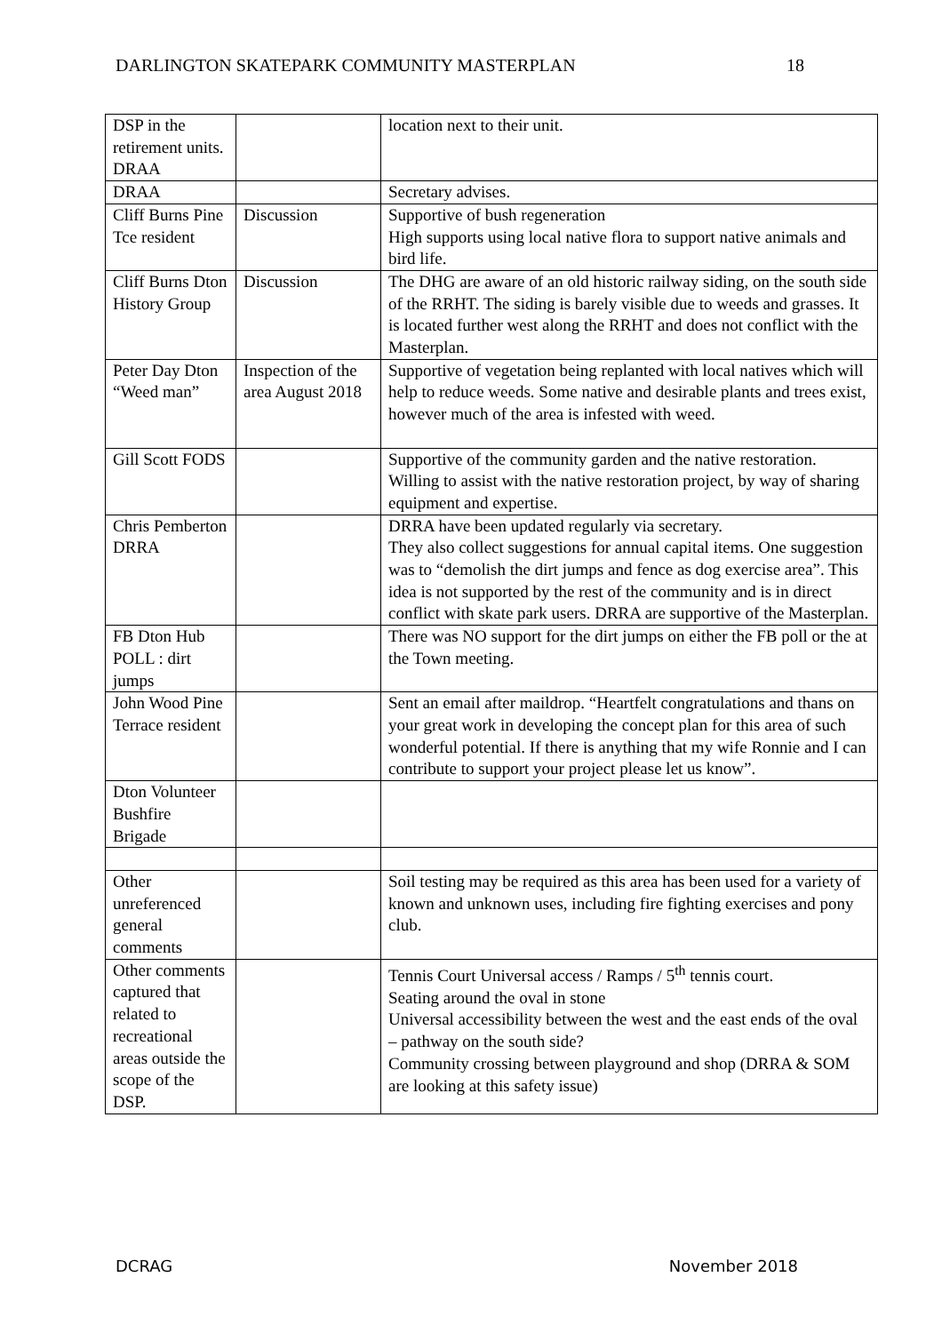DARLINGTON SKATEPARK COMMUNITY MASTERPLAN 18
| DSP in the retirement units. DRAA | | location next to their unit. |
| DRAA | | Secretary advises. |
| Cliff Burns Pine Tce resident | Discussion | Supportive of bush regeneration High supports using local native flora to support native animals and bird life. |
| Cliff Burns Dton History Group | Discussion | The DHG are aware of an old historic railway siding, on the south side of the RRHT. The siding is barely visible due to weeds and grasses. It is located further west along the RRHT and does not conflict with the Masterplan. |
| Peter Day Dton “Weed man” | Inspection of the area August 2018 | Supportive of vegetation being replanted with local natives which will help to reduce weeds. Some native and desirable plants and trees exist, however much of the area is infested with weed. |
| Gill Scott FODS | | Supportive of the community garden and the native restoration. Willing to assist with the native restoration project, by way of sharing equipment and expertise. |
| Chris Pemberton DRRA | | DRRA have been updated regularly via secretary. They also collect suggestions for annual capital items. One suggestion was to “demolish the dirt jumps and fence as dog exercise area”. This idea is not supported by the rest of the community and is in direct conflict with skate park users. DRRA are supportive of the Masterplan. |
| FB Dton Hub POLL : dirt jumps | | There was NO support for the dirt jumps on either the FB poll or the at the Town meeting. |
| John Wood Pine Terrace resident | | Sent an email after maildrop. “Heartfelt congratulations and thans on your great work in developing the concept plan for this area of such wonderful potential. If there is anything that my wife Ronnie and I can contribute to support your project please let us know”. |
| Dton Volunteer Bushfire Brigade | | |
| Other unreferenced general comments | | Soil testing may be required as this area has been used for a variety of known and unknown uses, including fire fighting exercises and pony club. |
| Other comments captured that related to recreational areas outside the scope of the DSP. | | Tennis Court Universal access / Ramps / 5<sup>th</sup> tennis court. Seating around the oval in stone Universal accessibility between the west and the east ends of the oval – pathway on the south side? Community crossing between playground and shop (DRRA & SOM are looking at this safety issue) |
DCRAG November 2018